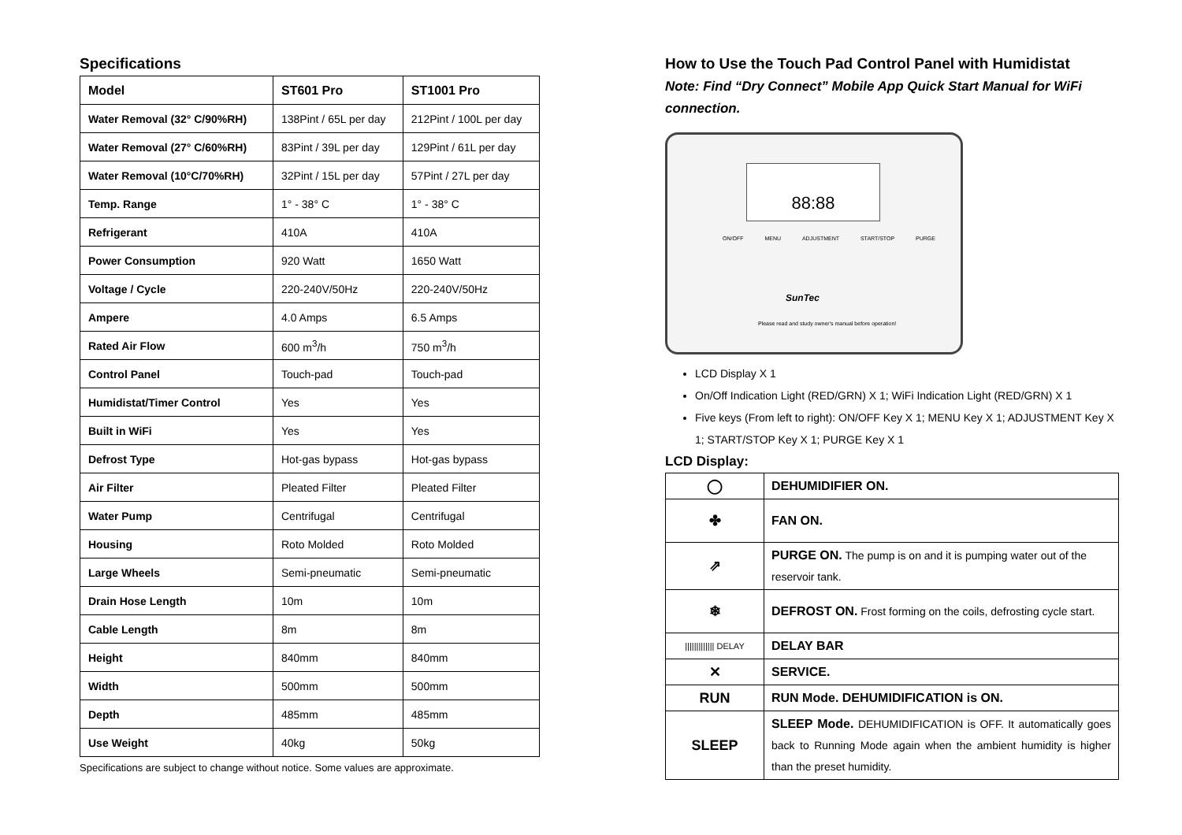Specifications
| Model | ST601 Pro | ST1001 Pro |
| --- | --- | --- |
| Water Removal (32° C/90%RH) | 138Pint / 65L per day | 212Pint / 100L per day |
| Water Removal (27° C/60%RH) | 83Pint / 39L per day | 129Pint / 61L per day |
| Water Removal (10°C/70%RH) | 32Pint / 15L per day | 57Pint / 27L per day |
| Temp. Range | 1° - 38° C | 1° - 38° C |
| Refrigerant | 410A | 410A |
| Power Consumption | 920 Watt | 1650 Watt |
| Voltage / Cycle | 220-240V/50Hz | 220-240V/50Hz |
| Ampere | 4.0 Amps | 6.5 Amps |
| Rated Air Flow | 600 m<sup>3</sup>/h | 750 m<sup>3</sup>/h |
| Control Panel | Touch-pad | Touch-pad |
| Humidistat/Timer Control | Yes | Yes |
| Built in WiFi | Yes | Yes |
| Defrost Type | Hot-gas bypass | Hot-gas bypass |
| Air Filter | Pleated Filter | Pleated Filter |
| Water Pump | Centrifugal | Centrifugal |
| Housing | Roto Molded | Roto Molded |
| Large Wheels | Semi-pneumatic | Semi-pneumatic |
| Drain Hose Length | 10m | 10m |
| Cable Length | 8m | 8m |
| Height | 840mm | 840mm |
| Width | 500mm | 500mm |
| Depth | 485mm | 485mm |
| Use Weight | 40kg | 50kg |
Specifications are subject to change without notice. Some values are approximate.
How to Use the Touch Pad Control Panel with Humidistat
Note: Find “Dry Connect” Mobile App Quick Start Manual for WiFi connection.
88:88
ON/OFF MENU ADJUSTMENT START/STOP PURGE
SunTec
Please read and study owner's manual before operation!
LCD Display X 1
On/Off Indication Light (RED/GRN) X 1; WiFi Indication Light (RED/GRN) X 1
Five keys (From left to right): ON/OFF Key X 1; MENU Key X 1; ADJUSTMENT Key X 1; START/STOP Key X 1; PURGE Key X 1
LCD Display:
| ◯ | DEHUMIDIFIER ON. |
| ✤ | FAN ON. |
| ⇗ | PURGE ON. The pump is on and it is pumping water out of the reservoir tank. |
| ❄ | DEFROST ON. Frost forming on the coils, defrosting cycle start. |
| ///////////// DELAY | DELAY BAR |
| ✕ | SERVICE. |
| RUN | RUN Mode. DEHUMIDIFICATION is ON. |
| SLEEP | SLEEP Mode. DEHUMIDIFICATION is OFF. It automatically goes back to Running Mode again when the ambient humidity is higher than the preset humidity. |